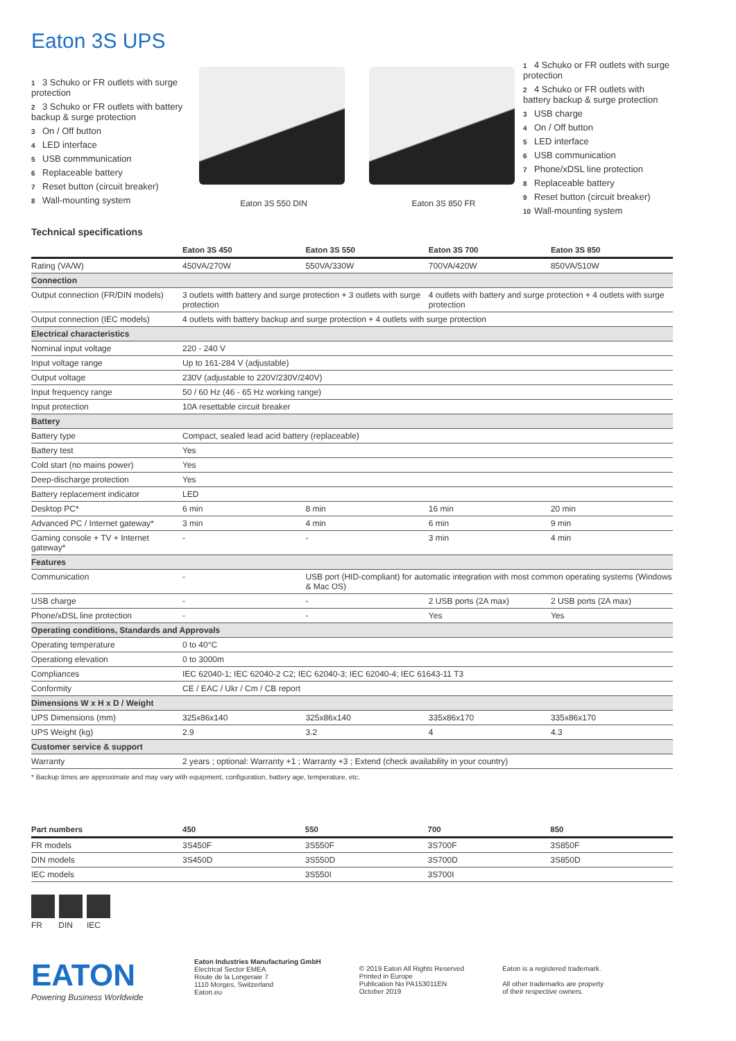Eaton 3S UPS
1 3 Schuko or FR outlets with surge protection
2 3 Schuko or FR outlets with battery backup & surge protection
3 On / Off button
4 LED interface
5 USB commmunication
6 Replaceable battery
7 Reset button (circuit breaker)
8 Wall-mounting system
Eaton 3S 550 DIN Eaton 3S 850 FR
1 4 Schuko or FR outlets with surge protection
2 4 Schuko or FR outlets with battery backup & surge protection
3 USB charge
4 On / Off button
5 LED interface
6 USB communication
7 Phone/xDSL line protection
8 Replaceable battery
9 Reset button (circuit breaker)
10 Wall-mounting system
Technical specifications
| | Eaton 3S 450 | Eaton 3S 550 | Eaton 3S 700 | Eaton 3S 850 |
| --- | --- | --- | --- | --- |
| Rating (VA/W) | 450VA/270W | 550VA/330W | 700VA/420W | 850VA/510W |
| Connection | | | | |
| Output connection (FR/DIN models) | 3 outlets witth battery and surge protection + 3 outlets with surge protection | | 4 outlets with battery and surge protection + 4 outlets with surge protection | |
| Output connection (IEC models) | 4 outlets with battery backup and surge protection + 4 outlets with surge protection | | | |
| Electrical characteristics | | | | |
| Nominal input voltage | 220 - 240 V | | | |
| Input voltage range | Up to 161-284 V (adjustable) | | | |
| Output voltage | 230V (adjustable to 220V/230V/240V) | | | |
| Input frequency range | 50 / 60 Hz (46 - 65 Hz working range) | | | |
| Input protection | 10A resettable circuit breaker | | | |
| Battery | | | | |
| Battery type | Compact, sealed lead acid battery (replaceable) | | | |
| Battery test | Yes | | | |
| Cold start (no mains power) | Yes | | | |
| Deep-discharge protection | Yes | | | |
| Battery replacement indicator | LED | | | |
| Desktop PC* | 6 min | 8 min | 16 min | 20 min |
| Advanced PC / Internet gateway* | 3 min | 4 min | 6 min | 9 min |
| Gaming console + TV + Internet gateway* | - | - | 3 min | 4 min |
| Features | | | | |
| Communication | - | USB port (HID-compliant) for automatic integration with most common operating systems (Windows & Mac OS) | | |
| USB charge | - | - | 2 USB ports (2A max) | 2 USB ports (2A max) |
| Phone/xDSL line protection | - | - | Yes | Yes |
| Operating conditions, Standards and Approvals | | | | |
| Operating temperature | 0 to 40°C | | | |
| Operationg elevation | 0 to 3000m | | | |
| Compliances | IEC 62040-1; IEC 62040-2 C2; IEC 62040-3; IEC 62040-4; IEC 61643-11 T3 | | | |
| Conformity | CE / EAC / Ukr / Cm / CB report | | | |
| Dimensions W x H x D / Weight | | | | |
| UPS Dimensions (mm) | 325x86x140 | 325x86x140 | 335x86x170 | 335x86x170 |
| UPS Weight (kg) | 2.9 | 3.2 | 4 | 4.3 |
| Customer service & support | | | | |
| Warranty | 2 years ; optional: Warranty +1 ; Warranty +3 ; Extend (check availability in your country) | | | |
* Backup times are approximate and may vary with equipment, configuration, battery age, temperature, etc.
| Part numbers | 450 | 550 | 700 | 850 |
| --- | --- | --- | --- | --- |
| FR models | 3S450F | 3S550F | 3S700F | 3S850F |
| DIN models | 3S450D | 3S550D | 3S700D | 3S850D |
| IEC models | | 3S550I | 3S700I | |
FR DIN IEC
EATON
Powering Business Worldwide
Eaton Industries Manufacturing GmbH
Electrical Sector EMEA
Route de la Longeraie 7
1110 Morges, Switzerland
Eaton.eu
© 2019 Eaton All Rights Reserved
Printed in Europe
Publication No PA153011EN
October 2019
Eaton is a registered trademark.
All other trademarks are property
of their respective owners.